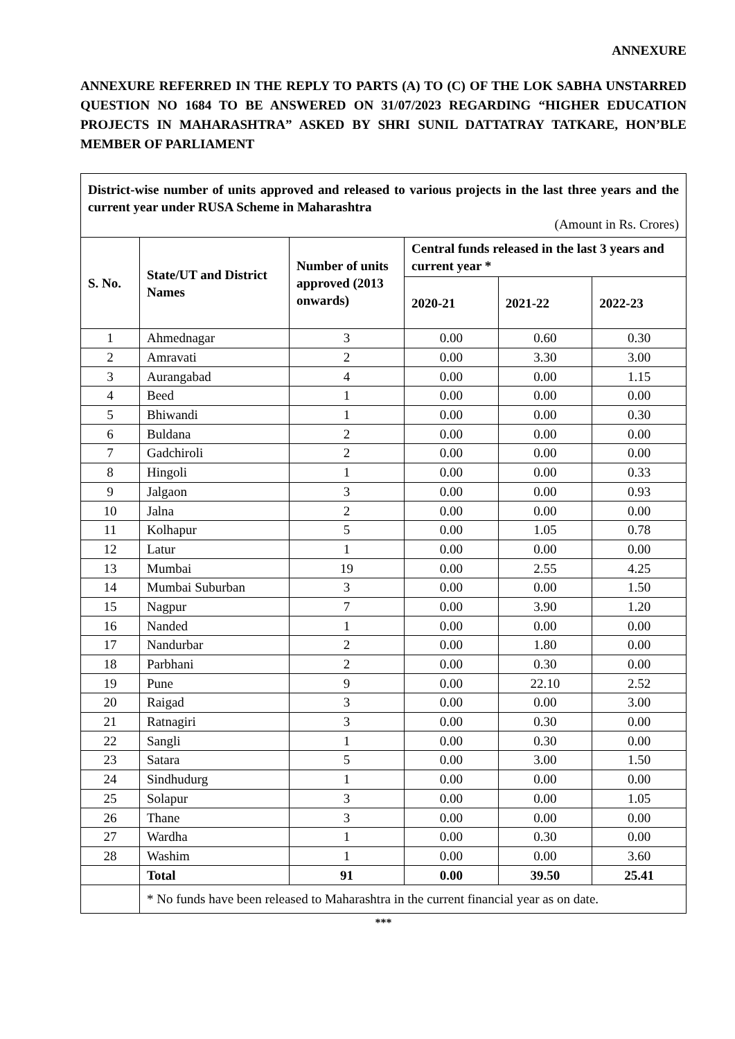ANNEXURE
ANNEXURE REFERRED IN THE REPLY TO PARTS (A) TO (C) OF THE LOK SABHA UNSTARRED QUESTION NO 1684 TO BE ANSWERED ON 31/07/2023 REGARDING “HIGHER EDUCATION PROJECTS IN MAHARASHTRA” ASKED BY SHRI SUNIL DATTATRAY TATKARE, HON’BLE MEMBER OF PARLIAMENT
| District-wise number of units approved and released to various projects in the last three years and the current year under RUSA Scheme in Maharashtra (Amount in Rs. Crores) | | | | | |
| S. No. | State/UT and District Names | Number of units approved (2013 onwards) | Central funds released in the last 3 years and current year * | | |
| | | | 2020-21 | 2021-22 | 2022-23 |
| 1 | Ahmednagar | 3 | 0.00 | 0.60 | 0.30 |
| 2 | Amravati | 2 | 0.00 | 3.30 | 3.00 |
| 3 | Aurangabad | 4 | 0.00 | 0.00 | 1.15 |
| 4 | Beed | 1 | 0.00 | 0.00 | 0.00 |
| 5 | Bhiwandi | 1 | 0.00 | 0.00 | 0.30 |
| 6 | Buldana | 2 | 0.00 | 0.00 | 0.00 |
| 7 | Gadchiroli | 2 | 0.00 | 0.00 | 0.00 |
| 8 | Hingoli | 1 | 0.00 | 0.00 | 0.33 |
| 9 | Jalgaon | 3 | 0.00 | 0.00 | 0.93 |
| 10 | Jalna | 2 | 0.00 | 0.00 | 0.00 |
| 11 | Kolhapur | 5 | 0.00 | 1.05 | 0.78 |
| 12 | Latur | 1 | 0.00 | 0.00 | 0.00 |
| 13 | Mumbai | 19 | 0.00 | 2.55 | 4.25 |
| 14 | Mumbai Suburban | 3 | 0.00 | 0.00 | 1.50 |
| 15 | Nagpur | 7 | 0.00 | 3.90 | 1.20 |
| 16 | Nanded | 1 | 0.00 | 0.00 | 0.00 |
| 17 | Nandurbar | 2 | 0.00 | 1.80 | 0.00 |
| 18 | Parbhani | 2 | 0.00 | 0.30 | 0.00 |
| 19 | Pune | 9 | 0.00 | 22.10 | 2.52 |
| 20 | Raigad | 3 | 0.00 | 0.00 | 3.00 |
| 21 | Ratnagiri | 3 | 0.00 | 0.30 | 0.00 |
| 22 | Sangli | 1 | 0.00 | 0.30 | 0.00 |
| 23 | Satara | 5 | 0.00 | 3.00 | 1.50 |
| 24 | Sindhudurg | 1 | 0.00 | 0.00 | 0.00 |
| 25 | Solapur | 3 | 0.00 | 0.00 | 1.05 |
| 26 | Thane | 3 | 0.00 | 0.00 | 0.00 |
| 27 | Wardha | 1 | 0.00 | 0.30 | 0.00 |
| 28 | Washim | 1 | 0.00 | 0.00 | 3.60 |
| | Total | 91 | 0.00 | 39.50 | 25.41 |
| | * No funds have been released to Maharashtra in the current financial year as on date. | | | | |
***